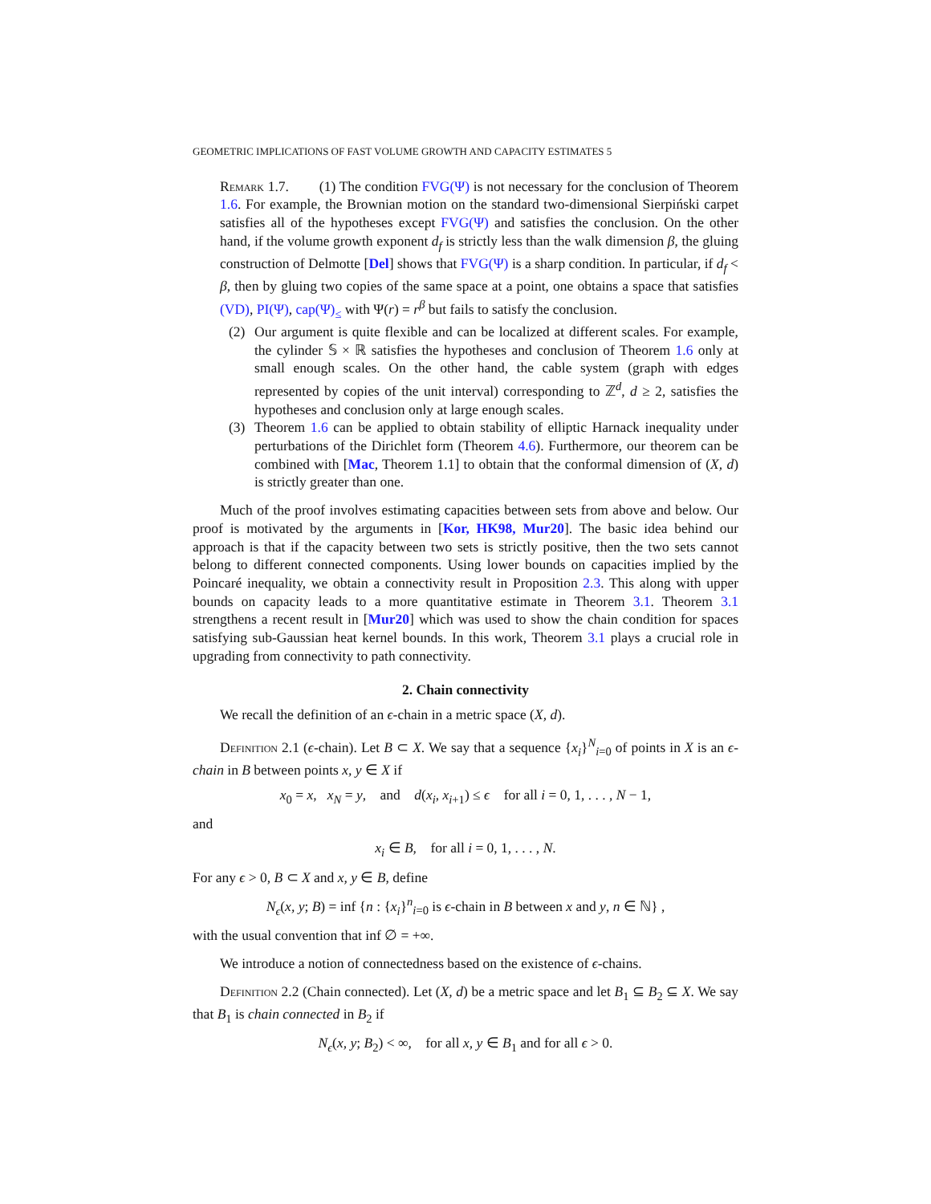GEOMETRIC IMPLICATIONS OF FAST VOLUME GROWTH AND CAPACITY ESTIMATES 5
Remark 1.7. (1) The condition FVG(Ψ) is not necessary for the conclusion of Theorem 1.6. For example, the Brownian motion on the standard two-dimensional Sierpiński carpet satisfies all of the hypotheses except FVG(Ψ) and satisfies the conclusion. On the other hand, if the volume growth exponent d<sub>f</sub> is strictly less than the walk dimension β, the gluing construction of Delmotte [Del] shows that FVG(Ψ) is a sharp condition. In particular, if d<sub>f</sub> < β, then by gluing two copies of the same space at a point, one obtains a space that satisfies (VD), PI(Ψ), cap(Ψ)<sub>≤</sub> with Ψ(r) = r<sup>β</sup> but fails to satisfy the conclusion.
(2) Our argument is quite flexible and can be localized at different scales. For example, the cylinder 𝕊 × ℝ satisfies the hypotheses and conclusion of Theorem 1.6 only at small enough scales. On the other hand, the cable system (graph with edges represented by copies of the unit interval) corresponding to ℤ<sup>d</sup>, d ≥ 2, satisfies the hypotheses and conclusion only at large enough scales.
(3) Theorem 1.6 can be applied to obtain stability of elliptic Harnack inequality under perturbations of the Dirichlet form (Theorem 4.6). Furthermore, our theorem can be combined with [Mac, Theorem 1.1] to obtain that the conformal dimension of (X, d) is strictly greater than one.
Much of the proof involves estimating capacities between sets from above and below. Our proof is motivated by the arguments in [Kor, HK98, Mur20]. The basic idea behind our approach is that if the capacity between two sets is strictly positive, then the two sets cannot belong to different connected components. Using lower bounds on capacities implied by the Poincaré inequality, we obtain a connectivity result in Proposition 2.3. This along with upper bounds on capacity leads to a more quantitative estimate in Theorem 3.1. Theorem 3.1 strengthens a recent result in [Mur20] which was used to show the chain condition for spaces satisfying sub-Gaussian heat kernel bounds. In this work, Theorem 3.1 plays a crucial role in upgrading from connectivity to path connectivity.
2. Chain connectivity
We recall the definition of an ϵ-chain in a metric space (X, d).
Definition 2.1 (ϵ-chain). Let B ⊂ X. We say that a sequence {x<sub>i</sub>}<sup>N</sup><sub>i=0</sub> of points in X is an ϵ-chain in B between points x, y ∈ X if
x<sub>0</sub> = x, x<sub>N</sub> = y, and d(x<sub>i</sub>, x<sub>i+1</sub>) ≤ ϵ for all i = 0, 1, . . . , N − 1,
and
x<sub>i</sub> ∈ B, for all i = 0, 1, . . . , N.
For any ϵ > 0, B ⊂ X and x, y ∈ B, define
N<sub>ϵ</sub>(x, y; B) = inf {n : {x<sub>i</sub>}<sup>n</sup><sub>i=0</sub> is ϵ-chain in B between x and y, n ∈ ℕ} ,
with the usual convention that inf ∅ = +∞.
We introduce a notion of connectedness based on the existence of ϵ-chains.
Definition 2.2 (Chain connected). Let (X, d) be a metric space and let B<sub>1</sub> ⊆ B<sub>2</sub> ⊆ X. We say that B<sub>1</sub> is chain connected in B<sub>2</sub> if
N<sub>ϵ</sub>(x, y; B<sub>2</sub>) < ∞, for all x, y ∈ B<sub>1</sub> and for all ϵ > 0.